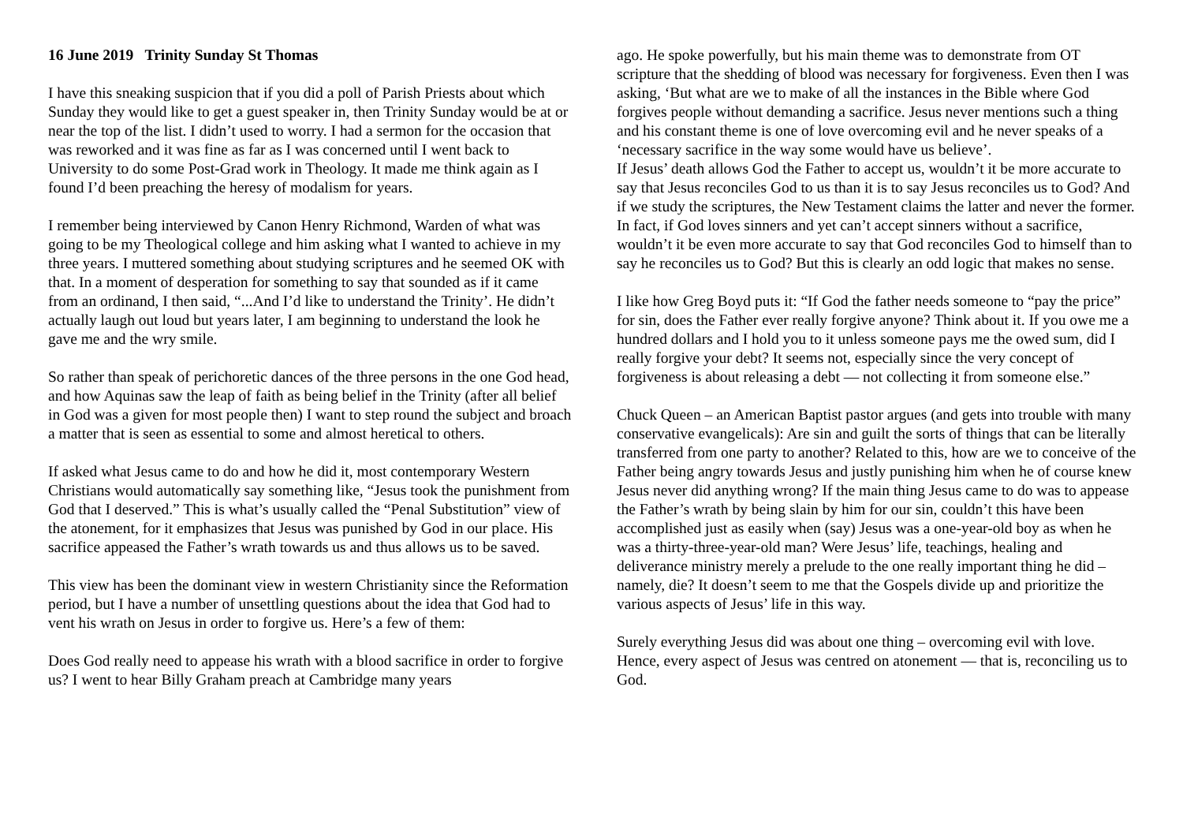16 June 2019 Trinity Sunday St Thomas
I have this sneaking suspicion that if you did a poll of Parish Priests about which Sunday they would like to get a guest speaker in, then Trinity Sunday would be at or near the top of the list. I didn’t used to worry. I had a sermon for the occasion that was reworked and it was fine as far as I was concerned until I went back to University to do some Post-Grad work in Theology. It made me think again as I found I’d been preaching the heresy of modalism for years.
I remember being interviewed by Canon Henry Richmond, Warden of what was going to be my Theological college and him asking what I wanted to achieve in my three years. I muttered something about studying scriptures and he seemed OK with that. In a moment of desperation for something to say that sounded as if it came from an ordinand, I then said, “...And I’d like to understand the Trinity’. He didn’t actually laugh out loud but years later, I am beginning to understand the look he gave me and the wry smile.
So rather than speak of perichoretic dances of the three persons in the one God head, and how Aquinas saw the leap of faith as being belief in the Trinity (after all belief in God was a given for most people then) I want to step round the subject and broach a matter that is seen as essential to some and almost heretical to others.
If asked what Jesus came to do and how he did it, most contemporary Western Christians would automatically say something like, “Jesus took the punishment from God that I deserved.” This is what’s usually called the “Penal Substitution” view of the atonement, for it emphasizes that Jesus was punished by God in our place. His sacrifice appeased the Father’s wrath towards us and thus allows us to be saved.
This view has been the dominant view in western Christianity since the Reformation period, but I have a number of unsettling questions about the idea that God had to vent his wrath on Jesus in order to forgive us. Here’s a few of them:
Does God really need to appease his wrath with a blood sacrifice in order to forgive us? I went to hear Billy Graham preach at Cambridge many years
ago. He spoke powerfully, but his main theme was to demonstrate from OT scripture that the shedding of blood was necessary for forgiveness. Even then I was asking, ‘But what are we to make of all the instances in the Bible where God forgives people without demanding a sacrifice. Jesus never mentions such a thing and his constant theme is one of love overcoming evil and he never speaks of a ‘necessary sacrifice in the way some would have us believe’.
If Jesus’ death allows God the Father to accept us, wouldn’t it be more accurate to say that Jesus reconciles God to us than it is to say Jesus reconciles us to God? And if we study the scriptures, the New Testament claims the latter and never the former. In fact, if God loves sinners and yet can’t accept sinners without a sacrifice, wouldn’t it be even more accurate to say that God reconciles God to himself than to say he reconciles us to God? But this is clearly an odd logic that makes no sense.
I like how Greg Boyd puts it: “If God the father needs someone to “pay the price” for sin, does the Father ever really forgive anyone? Think about it. If you owe me a hundred dollars and I hold you to it unless someone pays me the owed sum, did I really forgive your debt? It seems not, especially since the very concept of forgiveness is about releasing a debt — not collecting it from someone else.”
Chuck Queen – an American Baptist pastor argues (and gets into trouble with many conservative evangelicals): Are sin and guilt the sorts of things that can be literally transferred from one party to another? Related to this, how are we to conceive of the Father being angry towards Jesus and justly punishing him when he of course knew Jesus never did anything wrong? If the main thing Jesus came to do was to appease the Father’s wrath by being slain by him for our sin, couldn’t this have been accomplished just as easily when (say) Jesus was a one-year-old boy as when he was a thirty-three-year-old man? Were Jesus’ life, teachings, healing and deliverance ministry merely a prelude to the one really important thing he did – namely, die? It doesn’t seem to me that the Gospels divide up and prioritize the various aspects of Jesus’ life in this way.
Surely everything Jesus did was about one thing – overcoming evil with love. Hence, every aspect of Jesus was centred on atonement — that is, reconciling us to God.